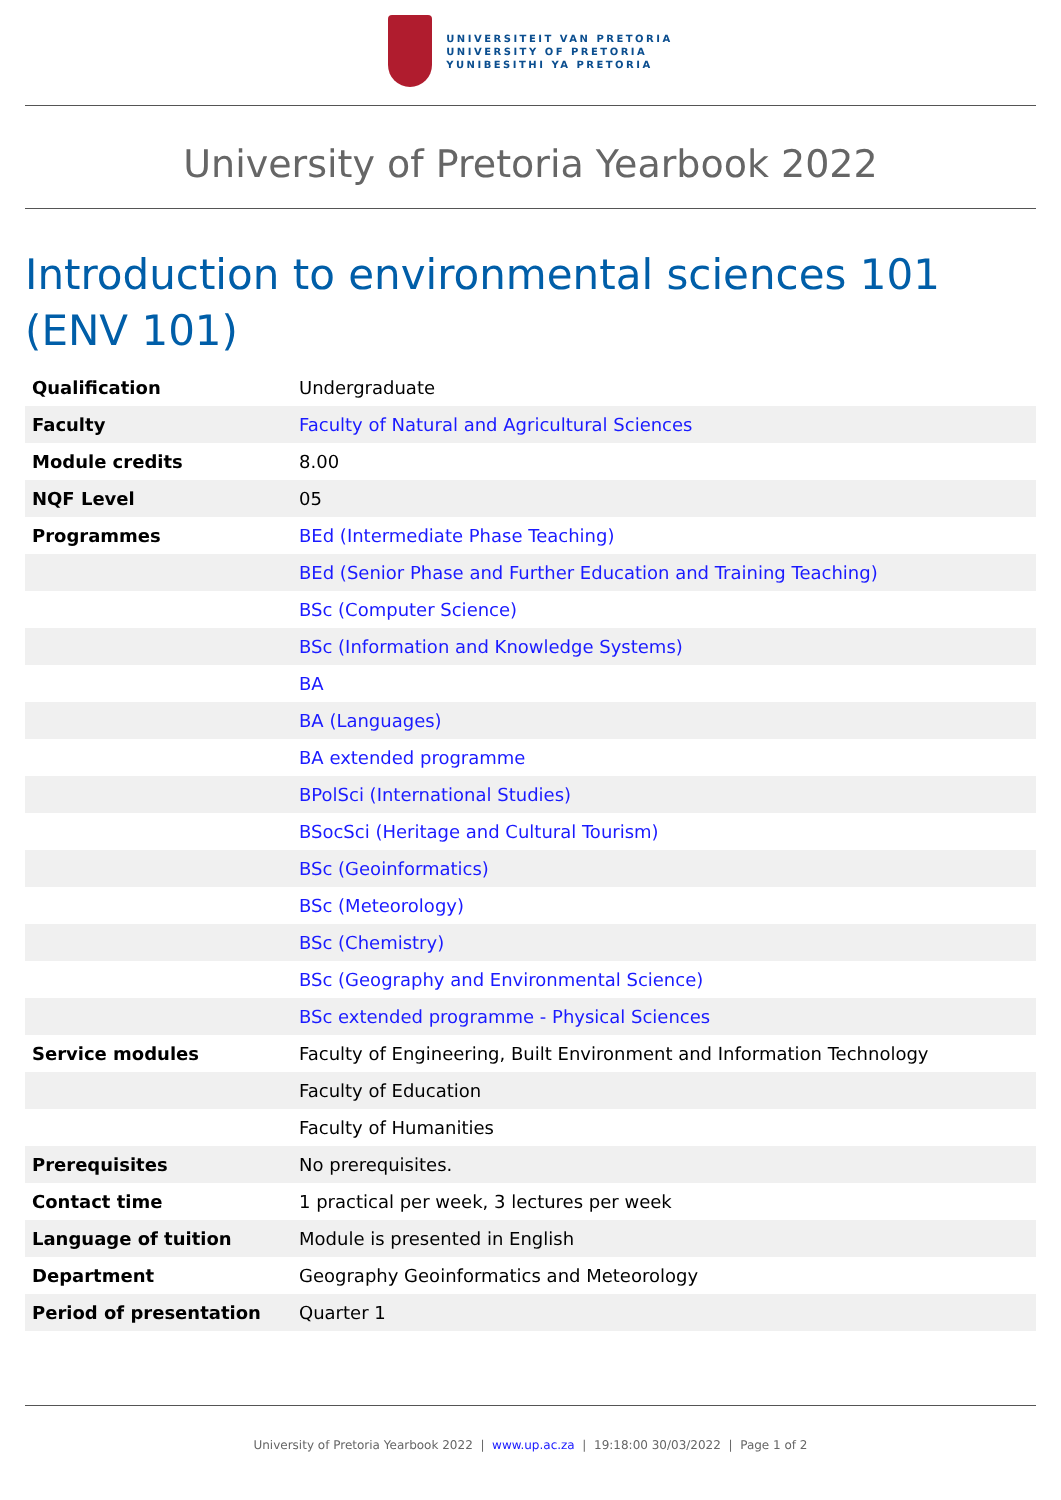UNIVERSITEIT VAN PRETORIA
UNIVERSITY OF PRETORIA
YUNIBESITHI YA PRETORIA
University of Pretoria Yearbook 2022
Introduction to environmental sciences 101 (ENV 101)
| Qualification | Undergraduate |
| Faculty | Faculty of Natural and Agricultural Sciences |
| Module credits | 8.00 |
| NQF Level | 05 |
| Programmes | BEd (Intermediate Phase Teaching) |
| | BEd (Senior Phase and Further Education and Training Teaching) |
| | BSc (Computer Science) |
| | BSc (Information and Knowledge Systems) |
| | BA |
| | BA (Languages) |
| | BA extended programme |
| | BPolSci (International Studies) |
| | BSocSci (Heritage and Cultural Tourism) |
| | BSc (Geoinformatics) |
| | BSc (Meteorology) |
| | BSc (Chemistry) |
| | BSc (Geography and Environmental Science) |
| | BSc extended programme - Physical Sciences |
| Service modules | Faculty of Engineering, Built Environment and Information Technology |
| | Faculty of Education |
| | Faculty of Humanities |
| Prerequisites | No prerequisites. |
| Contact time | 1 practical per week, 3 lectures per week |
| Language of tuition | Module is presented in English |
| Department | Geography Geoinformatics and Meteorology |
| Period of presentation | Quarter 1 |
University of Pretoria Yearbook 2022 | www.up.ac.za | 19:18:00 30/03/2022 | Page 1 of 2